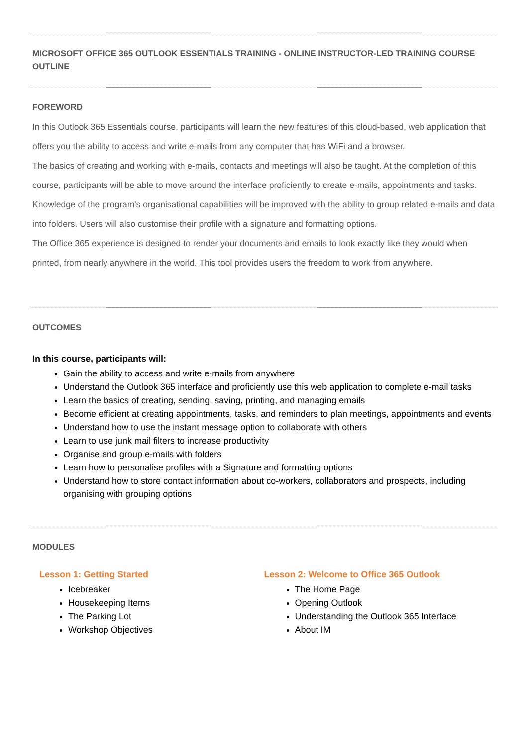MICROSOFT OFFICE 365 OUTLOOK ESSENTIALS TRAINING - ONLINE INSTRUCTOR-LED TRAINING COURSE OUTLINE
FOREWORD
In this Outlook 365 Essentials course, participants will learn the new features of this cloud-based, web application that offers you the ability to access and write e-mails from any computer that has WiFi and a browser.
The basics of creating and working with e-mails, contacts and meetings will also be taught. At the completion of this course, participants will be able to move around the interface proficiently to create e-mails, appointments and tasks. Knowledge of the program's organisational capabilities will be improved with the ability to group related e-mails and data into folders. Users will also customise their profile with a signature and formatting options.
The Office 365 experience is designed to render your documents and emails to look exactly like they would when printed, from nearly anywhere in the world. This tool provides users the freedom to work from anywhere.
OUTCOMES
In this course, participants will:
Gain the ability to access and write e-mails from anywhere
Understand the Outlook 365 interface and proficiently use this web application to complete e-mail tasks
Learn the basics of creating, sending, saving, printing, and managing emails
Become efficient at creating appointments, tasks, and reminders to plan meetings, appointments and events
Understand how to use the instant message option to collaborate with others
Learn to use junk mail filters to increase productivity
Organise and group e-mails with folders
Learn how to personalise profiles with a Signature and formatting options
Understand how to store contact information about co-workers, collaborators and prospects, including organising with grouping options
MODULES
Lesson 1: Getting Started
Icebreaker
Housekeeping Items
The Parking Lot
Workshop Objectives
Lesson 2: Welcome to Office 365 Outlook
The Home Page
Opening Outlook
Understanding the Outlook 365 Interface
About IM